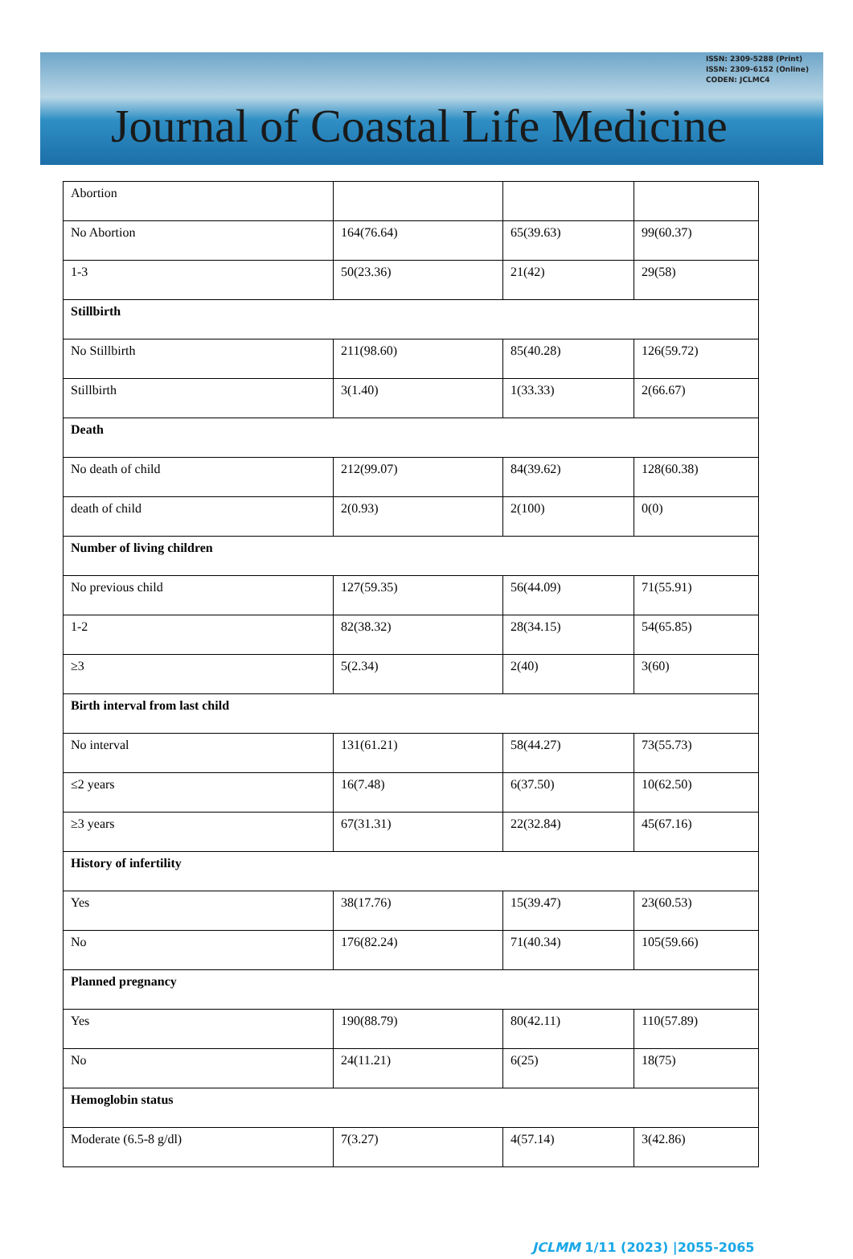Journal of Coastal Life Medicine
ISSN: 2309-5288 (Print)
ISSN: 2309-6152 (Online)
CODEN: JCLMC4
| Abortion | | | |
| No Abortion | 164(76.64) | 65(39.63) | 99(60.37) |
| 1-3 | 50(23.36) | 21(42) | 29(58) |
| Stillbirth | | | |
| No Stillbirth | 211(98.60) | 85(40.28) | 126(59.72) |
| Stillbirth | 3(1.40) | 1(33.33) | 2(66.67) |
| Death | | | |
| No death of child | 212(99.07) | 84(39.62) | 128(60.38) |
| death of child | 2(0.93) | 2(100) | 0(0) |
| Number of living children | | | |
| No previous child | 127(59.35) | 56(44.09) | 71(55.91) |
| 1-2 | 82(38.32) | 28(34.15) | 54(65.85) |
| ≥3 | 5(2.34) | 2(40) | 3(60) |
| Birth interval from last child | | | |
| No interval | 131(61.21) | 58(44.27) | 73(55.73) |
| ≤2 years | 16(7.48) | 6(37.50) | 10(62.50) |
| ≥3 years | 67(31.31) | 22(32.84) | 45(67.16) |
| History of infertility | | | |
| Yes | 38(17.76) | 15(39.47) | 23(60.53) |
| No | 176(82.24) | 71(40.34) | 105(59.66) |
| Planned pregnancy | | | |
| Yes | 190(88.79) | 80(42.11) | 110(57.89) |
| No | 24(11.21) | 6(25) | 18(75) |
| Hemoglobin status | | | |
| Moderate (6.5-8 g/dl) | 7(3.27) | 4(57.14) | 3(42.86) |
JCLMM 1/11 (2023) |2055-2065